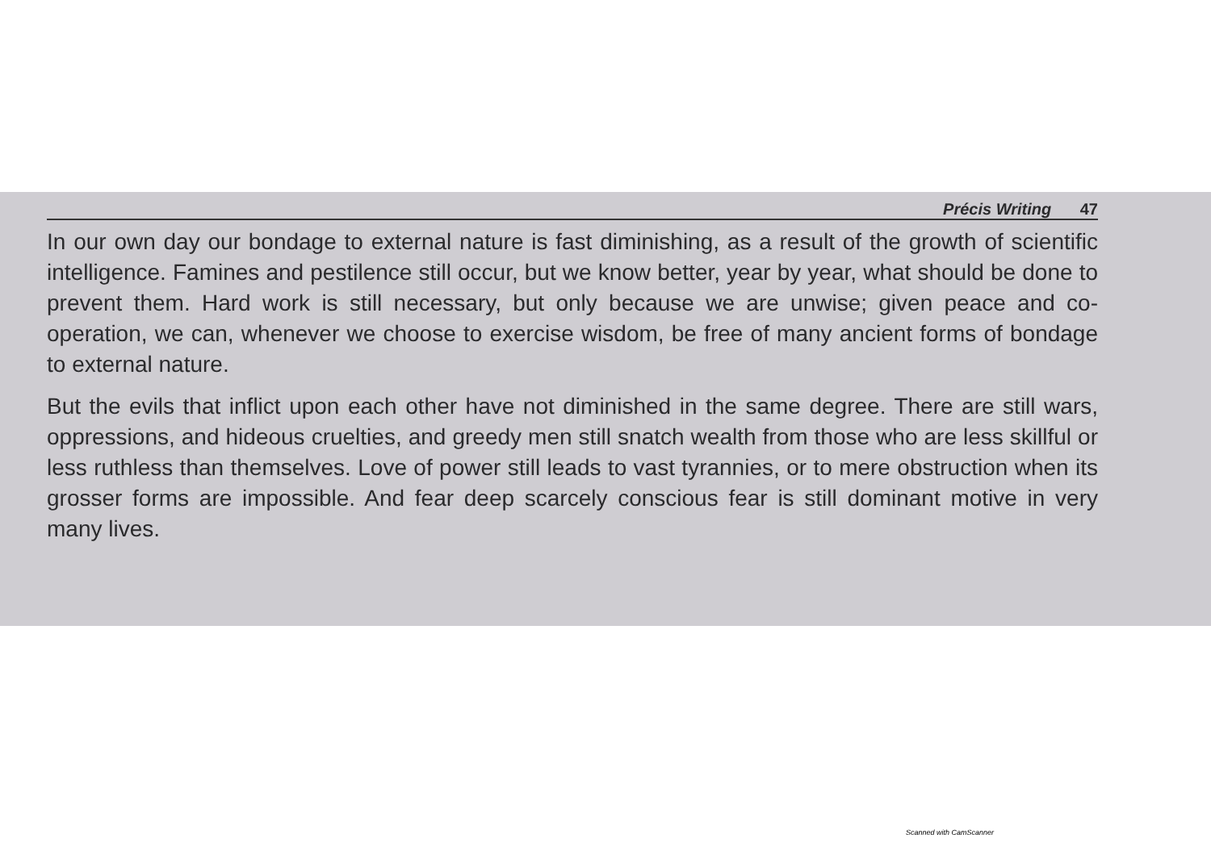Précis Writing 47
In our own day our bondage to external nature is fast diminishing, as a result of the growth of scientific intelligence. Famines and pestilence still occur, but we know better, year by year, what should be done to prevent them. Hard work is still necessary, but only because we are unwise; given peace and co-operation, we can, whenever we choose to exercise wisdom, be free of many ancient forms of bondage to external nature.
But the evils that inflict upon each other have not diminished in the same degree. There are still wars, oppressions, and hideous cruelties, and greedy men still snatch wealth from those who are less skillful or less ruthless than themselves. Love of power still leads to vast tyrannies, or to mere obstruction when its grosser forms are impossible. And fear deep scarcely conscious fear is still dominant motive in very many lives.
Scanned with CamScanner